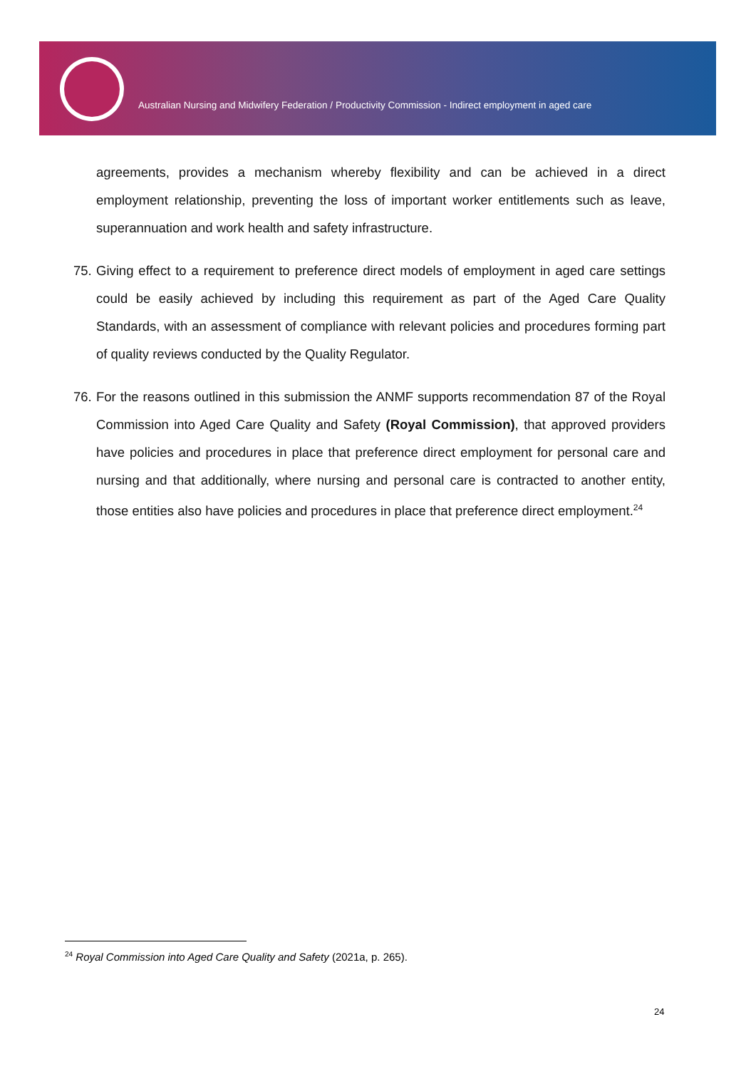Australian Nursing and Midwifery Federation / Productivity Commission - Indirect employment in aged care
agreements, provides a mechanism whereby flexibility and can be achieved in a direct employment relationship, preventing the loss of important worker entitlements such as leave, superannuation and work health and safety infrastructure.
75. Giving effect to a requirement to preference direct models of employment in aged care settings could be easily achieved by including this requirement as part of the Aged Care Quality Standards, with an assessment of compliance with relevant policies and procedures forming part of quality reviews conducted by the Quality Regulator.
76. For the reasons outlined in this submission the ANMF supports recommendation 87 of the Royal Commission into Aged Care Quality and Safety (Royal Commission), that approved providers have policies and procedures in place that preference direct employment for personal care and nursing and that additionally, where nursing and personal care is contracted to another entity, those entities also have policies and procedures in place that preference direct employment.<sup>24</sup>
<sup>24</sup> Royal Commission into Aged Care Quality and Safety (2021a, p. 265).
24